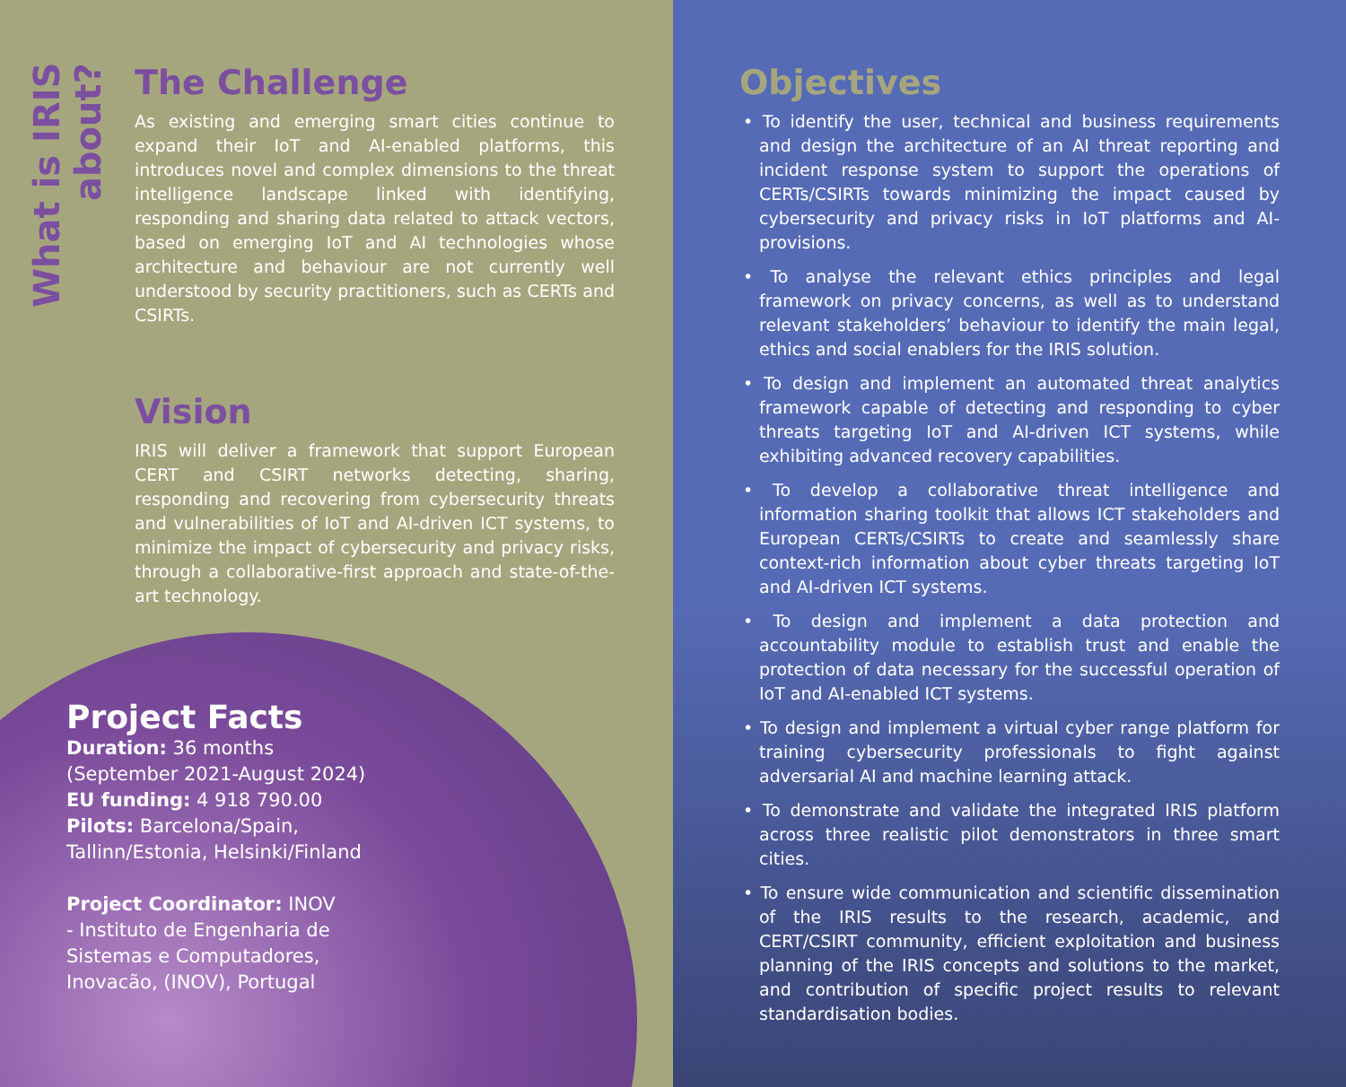What is IRIS about?
The Challenge
As existing and emerging smart cities continue to expand their IoT and AI-enabled platforms, this introduces novel and complex dimensions to the threat intelligence landscape linked with identifying, responding and sharing data related to attack vectors, based on emerging IoT and AI technologies whose architecture and behaviour are not currently well understood by security practitioners, such as CERTs and CSIRTs.
Vision
IRIS will deliver a framework that support European CERT and CSIRT networks detecting, sharing, responding and recovering from cybersecurity threats and vulnerabilities of IoT and AI-driven ICT systems, to minimize the impact of cybersecurity and privacy risks, through a collaborative-first approach and state-of-the-art technology.
Project Facts
Duration: 36 months
(September 2021-August 2024)
EU funding: 4 918 790.00
Pilots: Barcelona/Spain,
Tallinn/Estonia, Helsinki/Finland
Project Coordinator: INOV
- Instituto de Engenharia de
Sistemas e Computadores,
Inovacão, (INOV), Portugal
Objectives
• To identify the user, technical and business requirements and design the architecture of an AI threat reporting and incident response system to support the operations of CERTs/CSIRTs towards minimizing the impact caused by cybersecurity and privacy risks in IoT platforms and AI-provisions.
• To analyse the relevant ethics principles and legal framework on privacy concerns, as well as to understand relevant stakeholders’ behaviour to identify the main legal, ethics and social enablers for the IRIS solution.
• To design and implement an automated threat analytics framework capable of detecting and responding to cyber threats targeting IoT and AI-driven ICT systems, while exhibiting advanced recovery capabilities.
• To develop a collaborative threat intelligence and information sharing toolkit that allows ICT stakeholders and European CERTs/CSIRTs to create and seamlessly share context-rich information about cyber threats targeting IoT and AI-driven ICT systems.
• To design and implement a data protection and accountability module to establish trust and enable the protection of data necessary for the successful operation of IoT and AI-enabled ICT systems.
• To design and implement a virtual cyber range platform for training cybersecurity professionals to fight against adversarial AI and machine learning attack.
• To demonstrate and validate the integrated IRIS platform across three realistic pilot demonstrators in three smart cities.
• To ensure wide communication and scientific dissemination of the IRIS results to the research, academic, and CERT/CSIRT community, efficient exploitation and business planning of the IRIS concepts and solutions to the market, and contribution of specific project results to relevant standardisation bodies.